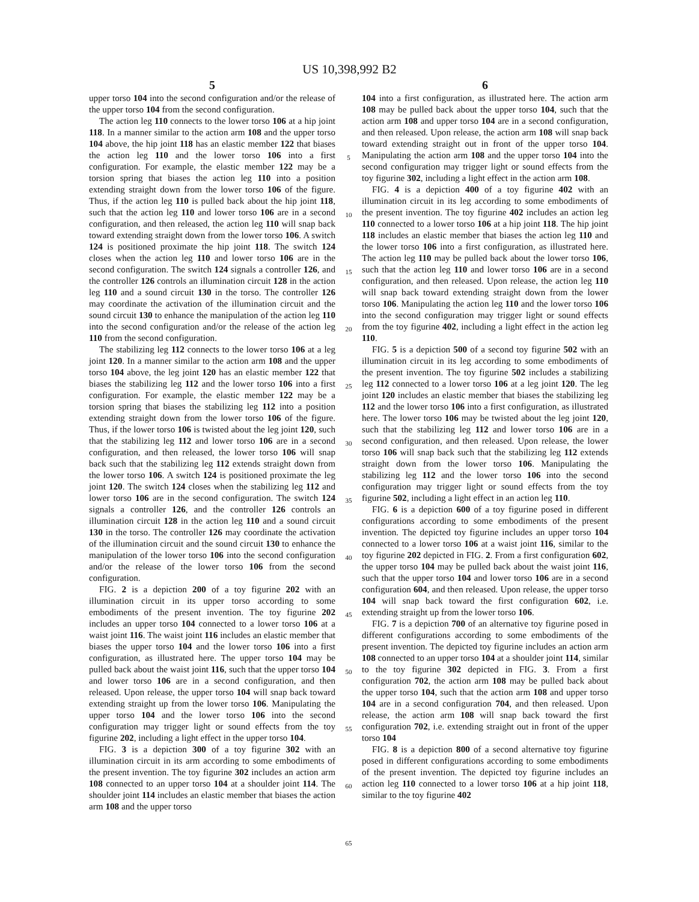US 10,398,992 B2
5
upper torso 104 into the second configuration and/or the release of the upper torso 104 from the second configuration.
The action leg 110 connects to the lower torso 106 at a hip joint 118. In a manner similar to the action arm 108 and the upper torso 104 above, the hip joint 118 has an elastic member 122 that biases the action leg 110 and the lower torso 106 into a first configuration. For example, the elastic member 122 may be a torsion spring that biases the action leg 110 into a position extending straight down from the lower torso 106 of the figure. Thus, if the action leg 110 is pulled back about the hip joint 118, such that the action leg 110 and lower torso 106 are in a second configuration, and then released, the action leg 110 will snap back toward extending straight down from the lower torso 106. A switch 124 is positioned proximate the hip joint 118. The switch 124 closes when the action leg 110 and lower torso 106 are in the second configuration. The switch 124 signals a controller 126, and the controller 126 controls an illumination circuit 128 in the action leg 110 and a sound circuit 130 in the torso. The controller 126 may coordinate the activation of the illumination circuit and the sound circuit 130 to enhance the manipulation of the action leg 110 into the second configuration and/or the release of the action leg 110 from the second configuration.
The stabilizing leg 112 connects to the lower torso 106 at a leg joint 120. In a manner similar to the action arm 108 and the upper torso 104 above, the leg joint 120 has an elastic member 122 that biases the stabilizing leg 112 and the lower torso 106 into a first configuration. For example, the elastic member 122 may be a torsion spring that biases the stabilizing leg 112 into a position extending straight down from the lower torso 106 of the figure. Thus, if the lower torso 106 is twisted about the leg joint 120, such that the stabilizing leg 112 and lower torso 106 are in a second configuration, and then released, the lower torso 106 will snap back such that the stabilizing leg 112 extends straight down from the lower torso 106. A switch 124 is positioned proximate the leg joint 120. The switch 124 closes when the stabilizing leg 112 and lower torso 106 are in the second configuration. The switch 124 signals a controller 126, and the controller 126 controls an illumination circuit 128 in the action leg 110 and a sound circuit 130 in the torso. The controller 126 may coordinate the activation of the illumination circuit and the sound circuit 130 to enhance the manipulation of the lower torso 106 into the second configuration and/or the release of the lower torso 106 from the second configuration.
FIG. 2 is a depiction 200 of a toy figurine 202 with an illumination circuit in its upper torso according to some embodiments of the present invention. The toy figurine 202 includes an upper torso 104 connected to a lower torso 106 at a waist joint 116. The waist joint 116 includes an elastic member that biases the upper torso 104 and the lower torso 106 into a first configuration, as illustrated here. The upper torso 104 may be pulled back about the waist joint 116, such that the upper torso 104 and lower torso 106 are in a second configuration, and then released. Upon release, the upper torso 104 will snap back toward extending straight up from the lower torso 106. Manipulating the upper torso 104 and the lower torso 106 into the second configuration may trigger light or sound effects from the toy figurine 202, including a light effect in the upper torso 104.
FIG. 3 is a depiction 300 of a toy figurine 302 with an illumination circuit in its arm according to some embodiments of the present invention. The toy figurine 302 includes an action arm 108 connected to an upper torso 104 at a shoulder joint 114. The shoulder joint 114 includes an elastic member that biases the action arm 108 and the upper torso
5
10
15
20
25
30
35
40
45
50
55
60
65
6
104 into a first configuration, as illustrated here. The action arm 108 may be pulled back about the upper torso 104, such that the action arm 108 and upper torso 104 are in a second configuration, and then released. Upon release, the action arm 108 will snap back toward extending straight out in front of the upper torso 104. Manipulating the action arm 108 and the upper torso 104 into the second configuration may trigger light or sound effects from the toy figurine 302, including a light effect in the action arm 108.
FIG. 4 is a depiction 400 of a toy figurine 402 with an illumination circuit in its leg according to some embodiments of the present invention. The toy figurine 402 includes an action leg 110 connected to a lower torso 106 at a hip joint 118. The hip joint 118 includes an elastic member that biases the action leg 110 and the lower torso 106 into a first configuration, as illustrated here. The action leg 110 may be pulled back about the lower torso 106, such that the action leg 110 and lower torso 106 are in a second configuration, and then released. Upon release, the action leg 110 will snap back toward extending straight down from the lower torso 106. Manipulating the action leg 110 and the lower torso 106 into the second configuration may trigger light or sound effects from the toy figurine 402, including a light effect in the action leg 110.
FIG. 5 is a depiction 500 of a second toy figurine 502 with an illumination circuit in its leg according to some embodiments of the present invention. The toy figurine 502 includes a stabilizing leg 112 connected to a lower torso 106 at a leg joint 120. The leg joint 120 includes an elastic member that biases the stabilizing leg 112 and the lower torso 106 into a first configuration, as illustrated here. The lower torso 106 may be twisted about the leg joint 120, such that the stabilizing leg 112 and lower torso 106 are in a second configuration, and then released. Upon release, the lower torso 106 will snap back such that the stabilizing leg 112 extends straight down from the lower torso 106. Manipulating the stabilizing leg 112 and the lower torso 106 into the second configuration may trigger light or sound effects from the toy figurine 502, including a light effect in an action leg 110.
FIG. 6 is a depiction 600 of a toy figurine posed in different configurations according to some embodiments of the present invention. The depicted toy figurine includes an upper torso 104 connected to a lower torso 106 at a waist joint 116, similar to the toy figurine 202 depicted in FIG. 2. From a first configuration 602, the upper torso 104 may be pulled back about the waist joint 116, such that the upper torso 104 and lower torso 106 are in a second configuration 604, and then released. Upon release, the upper torso 104 will snap back toward the first configuration 602, i.e. extending straight up from the lower torso 106.
FIG. 7 is a depiction 700 of an alternative toy figurine posed in different configurations according to some embodiments of the present invention. The depicted toy figurine includes an action arm 108 connected to an upper torso 104 at a shoulder joint 114, similar to the toy figurine 302 depicted in FIG. 3. From a first configuration 702, the action arm 108 may be pulled back about the upper torso 104, such that the action arm 108 and upper torso 104 are in a second configuration 704, and then released. Upon release, the action arm 108 will snap back toward the first configuration 702, i.e. extending straight out in front of the upper torso 104
FIG. 8 is a depiction 800 of a second alternative toy figurine posed in different configurations according to some embodiments of the present invention. The depicted toy figurine includes an action leg 110 connected to a lower torso 106 at a hip joint 118, similar to the toy figurine 402